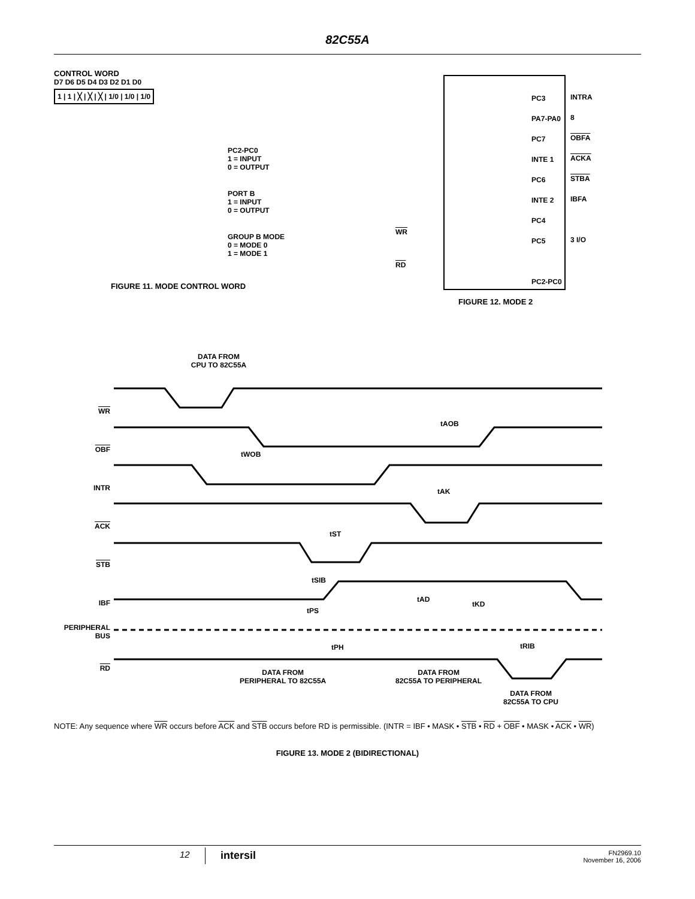82C55A
CONTROL WORD
D7 D6 D5 D4 D3 D2 D1 D0
1 | 1 | ╳ | ╳ | ╳ | 1/0 | 1/0 | 1/0
PC2-PC0
1 = INPUT
0 = OUTPUT
PORT B
1 = INPUT
0 = OUTPUT
GROUP B MODE
0 = MODE 0
1 = MODE 1
FIGURE 11. MODE CONTROL WORD
PC3
PA7-PA0
PC7
INTE 1 PC6
INTE 2 PC4
PC5
PC2-PC0
INTRA
8
OBFA
ACKA
STBA
IBFA
3 I/O
WR
RD
FIGURE 12. MODE 2
DATA FROM
CPU TO 82C55A
WR
OBF
INTR
ACK
STB
IBF
PERIPHERAL
BUS
RD
tAOB
tWOB
tAK
tST
tSIB
tAD
tKD
tPS
tPH tRIB
DATA FROM
PERIPHERAL TO 82C55A
DATA FROM
82C55A TO PERIPHERAL
DATA FROM
82C55A TO CPU
NOTE: Any sequence where WR occurs before ACK and STB occurs before RD is permissible. (INTR = IBF • MASK • STB • RD + OBF • MASK • ACK • WR)
FIGURE 13. MODE 2 (BIDIRECTIONAL)
12 intersil
FN2969.10
November 16, 2006